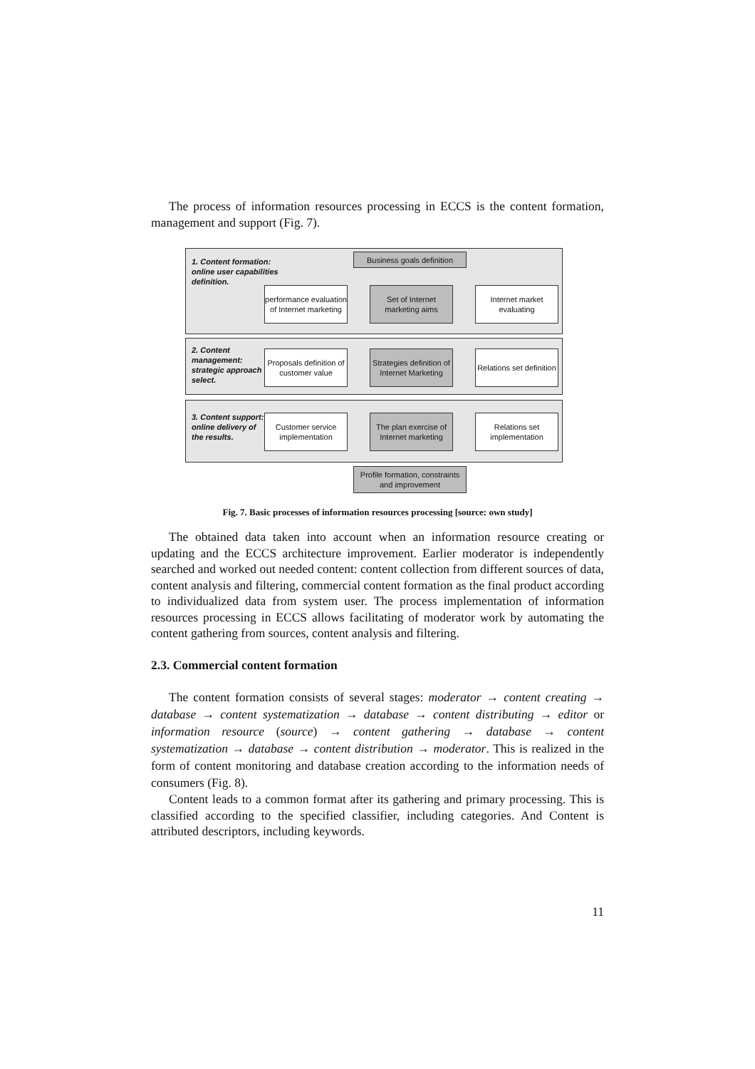The process of information resources processing in ECCS is the content formation, management and support (Fig. 7).
1. Content formation: online user capabilities definition.
Business goals definition
performance evaluation of Internet marketing
Set of Internet marketing aims
Internet market evaluating
2. Content management: strategic approach select.
Proposals definition of customer value
Strategies definition of Internet Marketing
Relations set definition
3. Content support: online delivery of the results.
Customer service implementation
The plan exercise of Internet marketing
Relations set implementation
Profile formation, constraints and improvement
Fig. 7. Basic processes of information resources processing [source: own study]
The obtained data taken into account when an information resource creating or updating and the ECCS architecture improvement. Earlier moderator is independently searched and worked out needed content: content collection from different sources of data, content analysis and filtering, commercial content formation as the final product according to individualized data from system user. The process implementation of information resources processing in ECCS allows facilitating of moderator work by automating the content gathering from sources, content analysis and filtering.
2.3. Commercial content formation
The content formation consists of several stages: moderator → content creating → database → content systematization → database → content distributing → editor or information resource (source) → content gathering → database → content systematization → database → content distribution → moderator. This is realized in the form of content monitoring and database creation according to the information needs of consumers (Fig. 8).
Content leads to a common format after its gathering and primary processing. This is classified according to the specified classifier, including categories. And Content is attributed descriptors, including keywords.
11